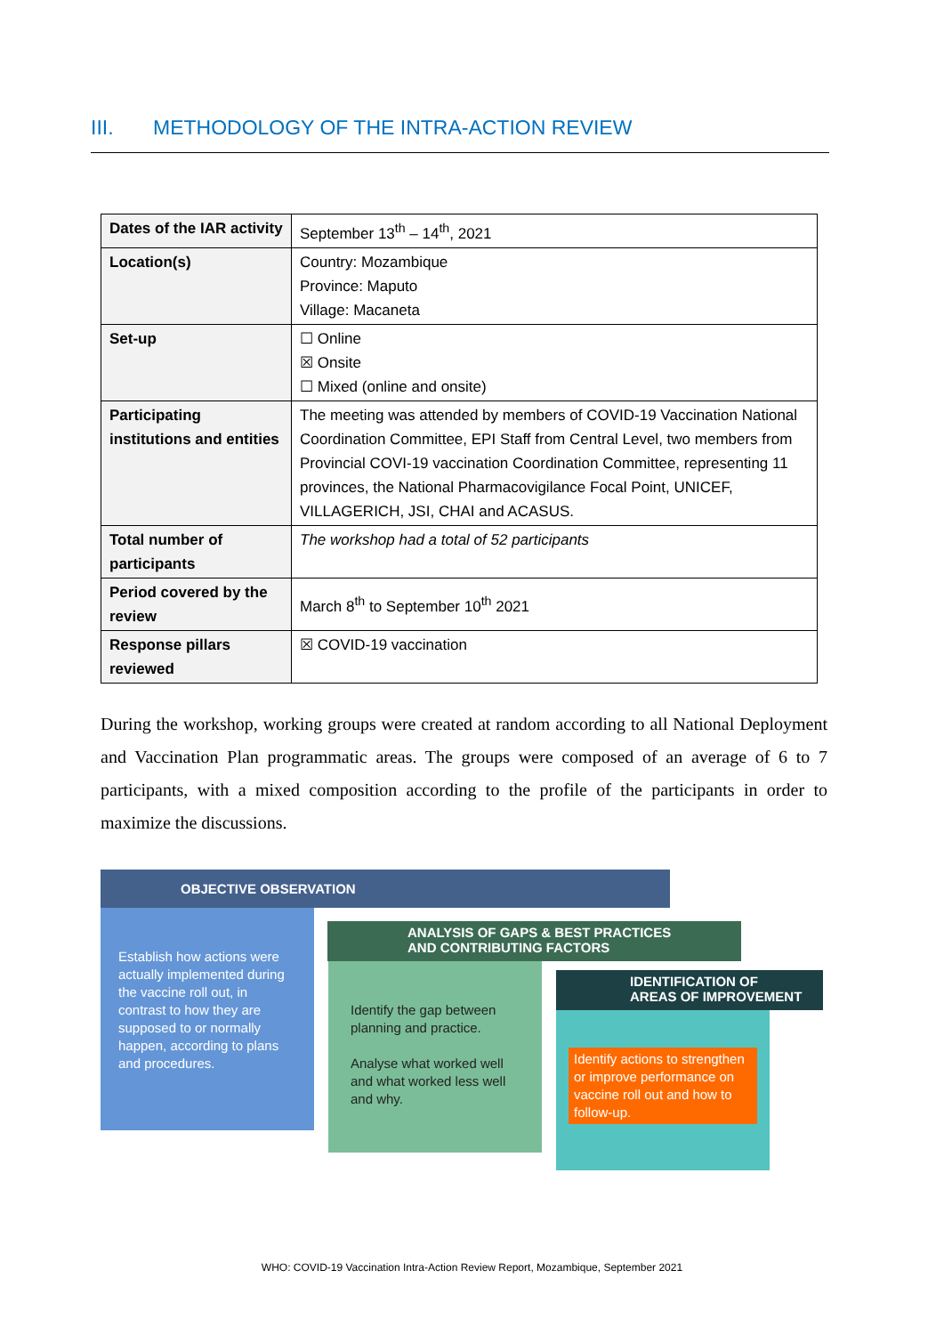III. METHODOLOGY OF THE INTRA-ACTION REVIEW
| Dates of the IAR activity | September 13<sup>th</sup> – 14<sup>th</sup>, 2021 |
| Location(s) | Country: Mozambique Province: Maputo Village: Macaneta |
| Set-up | ☐ Online ☒ Onsite ☐ Mixed (online and onsite) |
| Participating institutions and entities | The meeting was attended by members of COVID-19 Vaccination National Coordination Committee, EPI Staff from Central Level, two members from Provincial COVI-19 vaccination Coordination Committee, representing 11 provinces, the National Pharmacovigilance Focal Point, UNICEF, VILLAGERICH, JSI, CHAI and ACASUS. |
| Total number of participants | The workshop had a total of 52 participants |
| Period covered by the review | March 8<sup>th</sup> to September 10<sup>th</sup> 2021 |
| Response pillars reviewed | ☒ COVID-19 vaccination |
During the workshop, working groups were created at random according to all National Deployment and Vaccination Plan programmatic areas. The groups were composed of an average of 6 to 7 participants, with a mixed composition according to the profile of the participants in order to maximize the discussions.
OBJECTIVE OBSERVATION
Establish how actions were actually implemented during the vaccine roll out, in contrast to how they are supposed to or normally happen, according to plans and procedures.
ANALYSIS OF GAPS & BEST PRACTICES
AND CONTRIBUTING FACTORS
Identify the gap between planning and practice.
Analyse what worked well and what worked less well and why.
IDENTIFICATION OF
AREAS OF IMPROVEMENT
Identify actions to strengthen or improve performance on vaccine roll out and how to follow-up.
WHO: COVID-19 Vaccination Intra-Action Review Report, Mozambique, September 2021